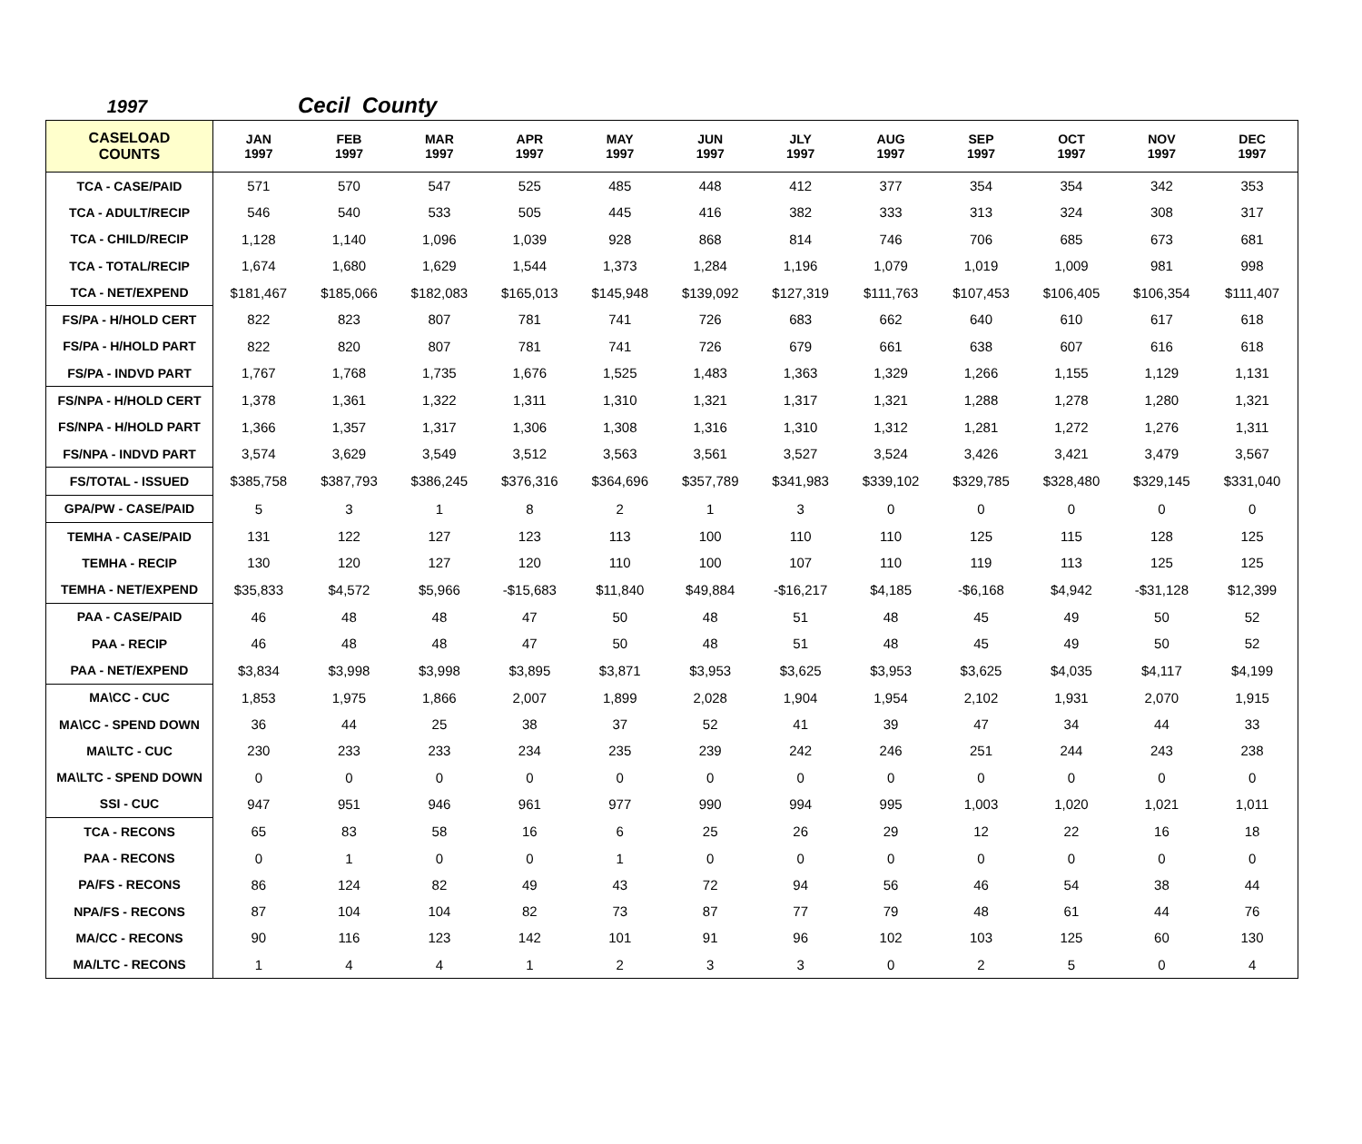1997 Cecil County
| CASELOAD COUNTS | JAN 1997 | FEB 1997 | MAR 1997 | APR 1997 | MAY 1997 | JUN 1997 | JLY 1997 | AUG 1997 | SEP 1997 | OCT 1997 | NOV 1997 | DEC 1997 |
| --- | --- | --- | --- | --- | --- | --- | --- | --- | --- | --- | --- | --- |
| TCA - CASE/PAID | 571 | 570 | 547 | 525 | 485 | 448 | 412 | 377 | 354 | 354 | 342 | 353 |
| TCA - ADULT/RECIP | 546 | 540 | 533 | 505 | 445 | 416 | 382 | 333 | 313 | 324 | 308 | 317 |
| TCA - CHILD/RECIP | 1,128 | 1,140 | 1,096 | 1,039 | 928 | 868 | 814 | 746 | 706 | 685 | 673 | 681 |
| TCA - TOTAL/RECIP | 1,674 | 1,680 | 1,629 | 1,544 | 1,373 | 1,284 | 1,196 | 1,079 | 1,019 | 1,009 | 981 | 998 |
| TCA - NET/EXPEND | $181,467 | $185,066 | $182,083 | $165,013 | $145,948 | $139,092 | $127,319 | $111,763 | $107,453 | $106,405 | $106,354 | $111,407 |
| FS/PA - H/HOLD CERT | 822 | 823 | 807 | 781 | 741 | 726 | 683 | 662 | 640 | 610 | 617 | 618 |
| FS/PA - H/HOLD PART | 822 | 820 | 807 | 781 | 741 | 726 | 679 | 661 | 638 | 607 | 616 | 618 |
| FS/PA - INDVD PART | 1,767 | 1,768 | 1,735 | 1,676 | 1,525 | 1,483 | 1,363 | 1,329 | 1,266 | 1,155 | 1,129 | 1,131 |
| FS/NPA - H/HOLD CERT | 1,378 | 1,361 | 1,322 | 1,311 | 1,310 | 1,321 | 1,317 | 1,321 | 1,288 | 1,278 | 1,280 | 1,321 |
| FS/NPA - H/HOLD PART | 1,366 | 1,357 | 1,317 | 1,306 | 1,308 | 1,316 | 1,310 | 1,312 | 1,281 | 1,272 | 1,276 | 1,311 |
| FS/NPA - INDVD PART | 3,574 | 3,629 | 3,549 | 3,512 | 3,563 | 3,561 | 3,527 | 3,524 | 3,426 | 3,421 | 3,479 | 3,567 |
| FS/TOTAL - ISSUED | $385,758 | $387,793 | $386,245 | $376,316 | $364,696 | $357,789 | $341,983 | $339,102 | $329,785 | $328,480 | $329,145 | $331,040 |
| GPA/PW - CASE/PAID | 5 | 3 | 1 | 8 | 2 | 1 | 3 | 0 | 0 | 0 | 0 | 0 |
| TEMHA - CASE/PAID | 131 | 122 | 127 | 123 | 113 | 100 | 110 | 110 | 125 | 115 | 128 | 125 |
| TEMHA - RECIP | 130 | 120 | 127 | 120 | 110 | 100 | 107 | 110 | 119 | 113 | 125 | 125 |
| TEMHA - NET/EXPEND | $35,833 | $4,572 | $5,966 | -$15,683 | $11,840 | $49,884 | -$16,217 | $4,185 | -$6,168 | $4,942 | -$31,128 | $12,399 |
| PAA - CASE/PAID | 46 | 48 | 48 | 47 | 50 | 48 | 51 | 48 | 45 | 49 | 50 | 52 |
| PAA - RECIP | 46 | 48 | 48 | 47 | 50 | 48 | 51 | 48 | 45 | 49 | 50 | 52 |
| PAA - NET/EXPEND | $3,834 | $3,998 | $3,998 | $3,895 | $3,871 | $3,953 | $3,625 | $3,953 | $3,625 | $4,035 | $4,117 | $4,199 |
| MA\CC - CUC | 1,853 | 1,975 | 1,866 | 2,007 | 1,899 | 2,028 | 1,904 | 1,954 | 2,102 | 1,931 | 2,070 | 1,915 |
| MA\CC - SPEND DOWN | 36 | 44 | 25 | 38 | 37 | 52 | 41 | 39 | 47 | 34 | 44 | 33 |
| MA\LTC - CUC | 230 | 233 | 233 | 234 | 235 | 239 | 242 | 246 | 251 | 244 | 243 | 238 |
| MA\LTC - SPEND DOWN | 0 | 0 | 0 | 0 | 0 | 0 | 0 | 0 | 0 | 0 | 0 | 0 |
| SSI - CUC | 947 | 951 | 946 | 961 | 977 | 990 | 994 | 995 | 1,003 | 1,020 | 1,021 | 1,011 |
| TCA - RECONS | 65 | 83 | 58 | 16 | 6 | 25 | 26 | 29 | 12 | 22 | 16 | 18 |
| PAA - RECONS | 0 | 1 | 0 | 0 | 1 | 0 | 0 | 0 | 0 | 0 | 0 | 0 |
| PA/FS - RECONS | 86 | 124 | 82 | 49 | 43 | 72 | 94 | 56 | 46 | 54 | 38 | 44 |
| NPA/FS - RECONS | 87 | 104 | 104 | 82 | 73 | 87 | 77 | 79 | 48 | 61 | 44 | 76 |
| MA/CC - RECONS | 90 | 116 | 123 | 142 | 101 | 91 | 96 | 102 | 103 | 125 | 60 | 130 |
| MA/LTC - RECONS | 1 | 4 | 4 | 1 | 2 | 3 | 3 | 0 | 2 | 5 | 0 | 4 |